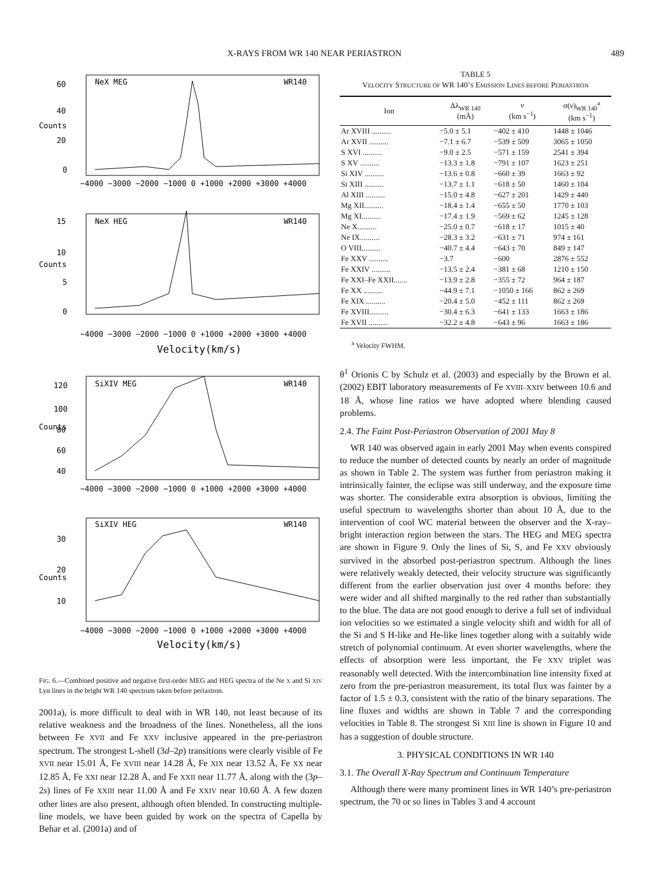X-RAYS FROM WR 140 NEAR PERIASTRON 489
60
40
20
0
Counts
NeX MEG
WR140
−4000 −3000 −2000 −1000 0 +1000 +2000 +3000 +4000
15
10
5
0
Counts
NeX HEG
WR140
−4000 −3000 −2000 −1000 0 +1000 +2000 +3000 +4000
Velocity(km/s)
120
100
80
60
40
Counts
SiXIV MEG
WR140
−4000 −3000 −2000 −1000 0 +1000 +2000 +3000 +4000
30
20
10
Counts
SiXIV HEG
WR140
−4000 −3000 −2000 −1000 0 +1000 +2000 +3000 +4000
Velocity(km/s)
FIG. 6.—Combined positive and negative first-order MEG and HEG spectra of the Ne X and Si XIV Lyα lines in the bright WR 140 spectrum taken before periastron.
2001a), is more difficult to deal with in WR 140, not least because of its relative weakness and the broadness of the lines. Nonetheless, all the ions between Fe XVII and Fe XXV inclusive appeared in the pre-periastron spectrum. The strongest L-shell (3d–2p) transitions were clearly visible of Fe XVII near 15.01 Å, Fe XVIII near 14.28 Å, Fe XIX near 13.52 Å, Fe XX near 12.85 Å, Fe XXI near 12.28 Å, and Fe XXII near 11.77 Å, along with the (3p–2s) lines of Fe XXIII near 11.00 Å and Fe XXIV near 10.60 Å. A few dozen other lines are also present, although often blended. In constructing multiple-line models, we have been guided by work on the spectra of Capella by Behar et al. (2001a) and of
TABLE 5
VELOCITY STRUCTURE OF WR 140’S EMISSION LINES BEFORE PERIASTRON
| Ion | Δλ<sub>WR 140</sub> (mÅ) | v (km s<sup>−1</sup>) | σ( v )<sub>WR 140</sub><sup>a</sup> (km s<sup>−1</sup>) |
| --- | --- | --- | --- |
| Ar XVIII .......... | −5.0 ± 5.1 | −402 ± 410 | 1448 ± 1046 |
| Ar XVII .......... | −7.1 ± 6.7 | −539 ± 509 | 3065 ± 1050 |
| S XVI .......... | −9.0 ± 2.5 | −571 ± 159 | 2541 ± 394 |
| S XV .......... | −13.3 ± 1.8 | −791 ± 107 | 1623 ± 251 |
| Si XIV .......... | −13.6 ± 0.8 | −660 ± 39 | 1663 ± 92 |
| Si XIII .......... | −13.7 ± 1.1 | −618 ± 50 | 1460 ± 104 |
| Al XIII .......... | −15.0 ± 4.8 | −627 ± 201 | 1429 ± 440 |
| Mg XII.......... | −18.4 ± 1.4 | −655 ± 50 | 1770 ± 103 |
| Mg XI.......... | −17.4 ± 1.9 | −569 ± 62 | 1245 ± 128 |
| Ne X.......... | −25.0 ± 0.7 | −618 ± 17 | 1015 ± 40 |
| Ne IX.......... | −28.3 ± 3.2 | −631 ± 71 | 974 ± 161 |
| O VIII.......... | −40.7 ± 4.4 | −643 ± 70 | 849 ± 147 |
| Fe XXV .......... | −3.7 | −600 | 2876 ± 552 |
| Fe XXIV .......... | −13.5 ± 2.4 | −381 ± 68 | 1210 ± 150 |
| Fe XXI–Fe XXII....... | −13.9 ± 2.8 | −355 ± 72 | 964 ± 187 |
| Fe XX .......... | −44.9 ± 7.1 | −1050 ± 166 | 862 ± 269 |
| Fe XIX .......... | −20.4 ± 5.0 | −452 ± 111 | 862 ± 269 |
| Fe XVIII.......... | −30.4 ± 6.3 | −641 ± 133 | 1663 ± 186 |
| Fe XVII .......... | −32.2 ± 4.8 | −643 ± 96 | 1663 ± 186 |
<sup>a</sup> Velocity FWHM.
θ<sup>1</sup> Orionis C by Schulz et al. (2003) and especially by the Brown et al. (2002) EBIT laboratory measurements of Fe XVIII–XXIV between 10.6 and 18 Å, whose line ratios we have adopted where blending caused problems.
2.4. The Faint Post-Periastron Observation of 2001 May 8
WR 140 was observed again in early 2001 May when events conspired to reduce the number of detected counts by nearly an order of magnitude as shown in Table 2. The system was further from periastron making it intrinsically fainter, the eclipse was still underway, and the exposure time was shorter. The considerable extra absorption is obvious, limiting the useful spectrum to wavelengths shorter than about 10 Å, due to the intervention of cool WC material between the observer and the X-ray–bright interaction region between the stars. The HEG and MEG spectra are shown in Figure 9. Only the lines of Si, S, and Fe XXV obviously survived in the absorbed post-periastron spectrum. Although the lines were relatively weakly detected, their velocity structure was significantly different from the earlier observation just over 4 months before: they were wider and all shifted marginally to the red rather than substantially to the blue. The data are not good enough to derive a full set of individual ion velocities so we estimated a single velocity shift and width for all of the Si and S H-like and He-like lines together along with a suitably wide stretch of polynomial continuum. At even shorter wavelengths, where the effects of absorption were less important, the Fe XXV triplet was reasonably well detected. With the intercombination line intensity fixed at zero from the pre-periastron measurement, its total flux was fainter by a factor of 1.5 ± 0.3, consistent with the ratio of the binary separations. The line fluxes and widths are shown in Table 7 and the corresponding velocities in Table 8. The strongest Si XIII line is shown in Figure 10 and has a suggestion of double structure.
3. PHYSICAL CONDITIONS IN WR 140
3.1. The Overall X-Ray Spectrum and Continuum Temperature
Although there were many prominent lines in WR 140’s pre-periastron spectrum, the 70 or so lines in Tables 3 and 4 account